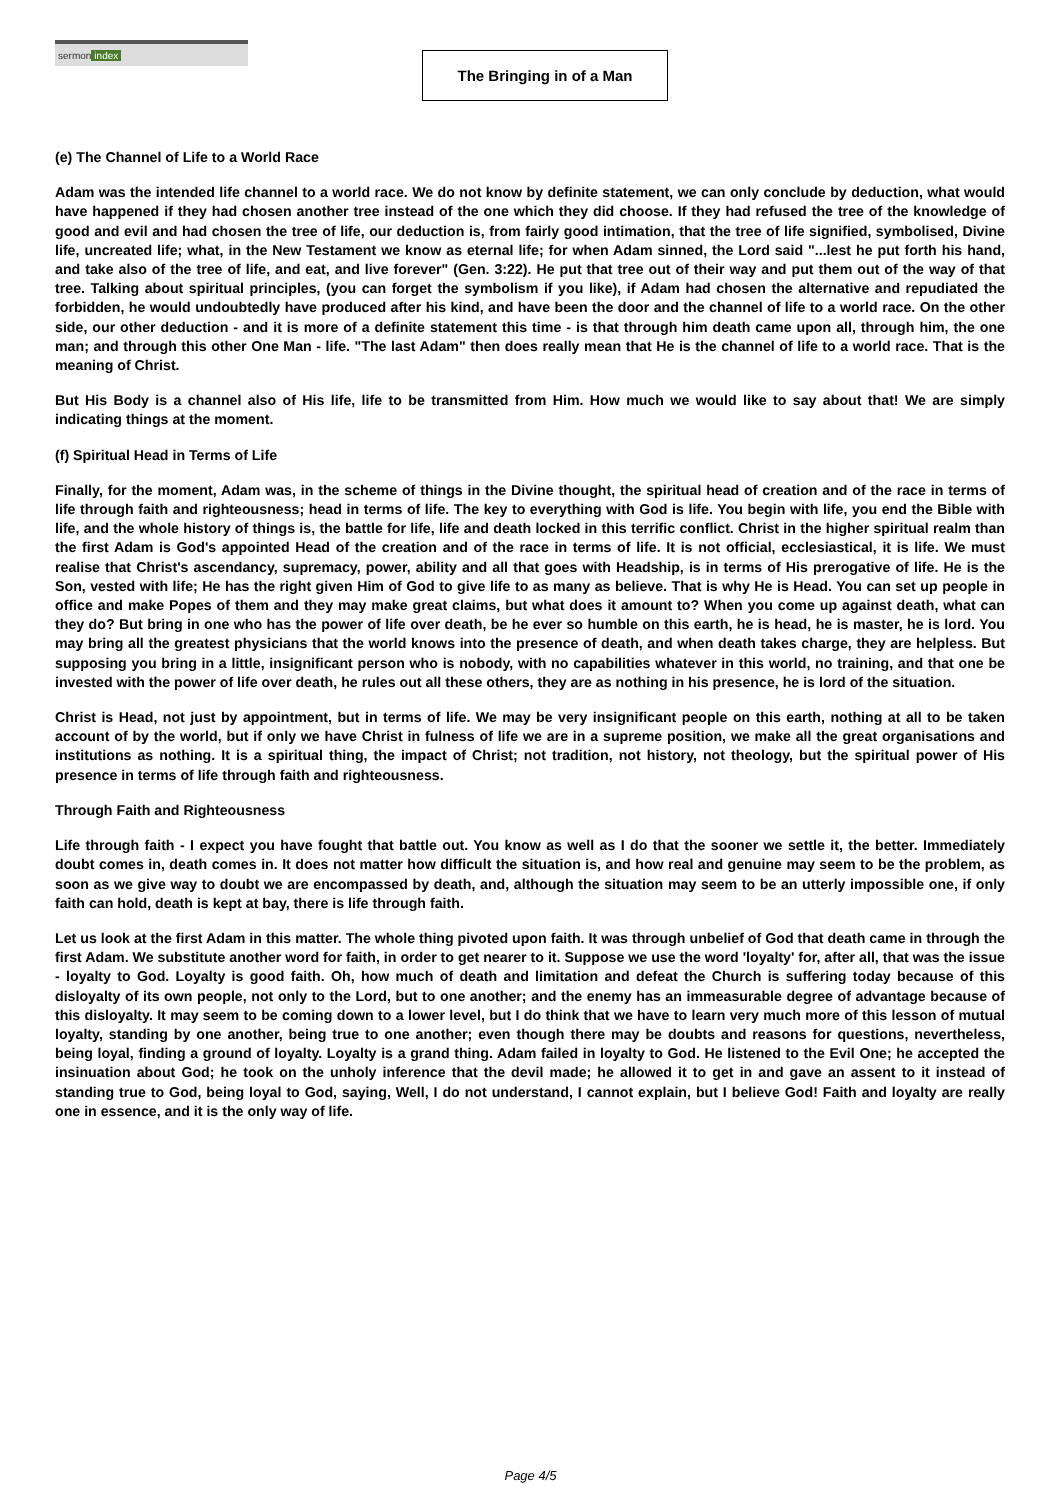sermon index
The Bringing in of a Man
(e) The Channel of Life to a World Race
Adam was the intended life channel to a world race. We do not know by definite statement, we can only conclude by deduction, what would have happened if they had chosen another tree instead of the one which they did choose. If they had refused the tree of the knowledge of good and evil and had chosen the tree of life, our deduction is, from fairly good intimation, that the tree of life signified, symbolised, Divine life, uncreated life; what, in the New Testament we know as eternal life; for when Adam sinned, the Lord said "...lest he put forth his hand, and take also of the tree of life, and eat, and live forever" (Gen. 3:22). He put that tree out of their way and put them out of the way of that tree. Talking about spiritual principles, (you can forget the symbolism if you like), if Adam had chosen the alternative and repudiated the forbidden, he would undoubtedly have produced after his kind, and have been the door and the channel of life to a world race. On the other side, our other deduction - and it is more of a definite statement this time - is that through him death came upon all, through him, the one man; and through this other One Man - life. "The last Adam" then does really mean that He is the channel of life to a world race. That is the meaning of Christ.
But His Body is a channel also of His life, life to be transmitted from Him. How much we would like to say about that! We are simply indicating things at the moment.
(f) Spiritual Head in Terms of Life
Finally, for the moment, Adam was, in the scheme of things in the Divine thought, the spiritual head of creation and of the race in terms of life through faith and righteousness; head in terms of life. The key to everything with God is life. You begin with life, you end the Bible with life, and the whole history of things is, the battle for life, life and death locked in this terrific conflict. Christ in the higher spiritual realm than the first Adam is God's appointed Head of the creation and of the race in terms of life. It is not official, ecclesiastical, it is life. We must realise that Christ's ascendancy, supremacy, power, ability and all that goes with Headship, is in terms of His prerogative of life. He is the Son, vested with life; He has the right given Him of God to give life to as many as believe. That is why He is Head. You can set up people in office and make Popes of them and they may make great claims, but what does it amount to? When you come up against death, what can they do? But bring in one who has the power of life over death, be he ever so humble on this earth, he is head, he is master, he is lord. You may bring all the greatest physicians that the world knows into the presence of death, and when death takes charge, they are helpless. But supposing you bring in a little, insignificant person who is nobody, with no capabilities whatever in this world, no training, and that one be invested with the power of life over death, he rules out all these others, they are as nothing in his presence, he is lord of the situation.
Christ is Head, not just by appointment, but in terms of life. We may be very insignificant people on this earth, nothing at all to be taken account of by the world, but if only we have Christ in fulness of life we are in a supreme position, we make all the great organisations and institutions as nothing. It is a spiritual thing, the impact of Christ; not tradition, not history, not theology, but the spiritual power of His presence in terms of life through faith and righteousness.
Through Faith and Righteousness
Life through faith - I expect you have fought that battle out. You know as well as I do that the sooner we settle it, the better. Immediately doubt comes in, death comes in. It does not matter how difficult the situation is, and how real and genuine may seem to be the problem, as soon as we give way to doubt we are encompassed by death, and, although the situation may seem to be an utterly impossible one, if only faith can hold, death is kept at bay, there is life through faith.
Let us look at the first Adam in this matter. The whole thing pivoted upon faith. It was through unbelief of God that death came in through the first Adam. We substitute another word for faith, in order to get nearer to it. Suppose we use the word 'loyalty' for, after all, that was the issue - loyalty to God. Loyalty is good faith. Oh, how much of death and limitation and defeat the Church is suffering today because of this disloyalty of its own people, not only to the Lord, but to one another; and the enemy has an immeasurable degree of advantage because of this disloyalty. It may seem to be coming down to a lower level, but I do think that we have to learn very much more of this lesson of mutual loyalty, standing by one another, being true to one another; even though there may be doubts and reasons for questions, nevertheless, being loyal, finding a ground of loyalty. Loyalty is a grand thing. Adam failed in loyalty to God. He listened to the Evil One; he accepted the insinuation about God; he took on the unholy inference that the devil made; he allowed it to get in and gave an assent to it instead of standing true to God, being loyal to God, saying, Well, I do not understand, I cannot explain, but I believe God! Faith and loyalty are really one in essence, and it is the only way of life.
Page 4/5